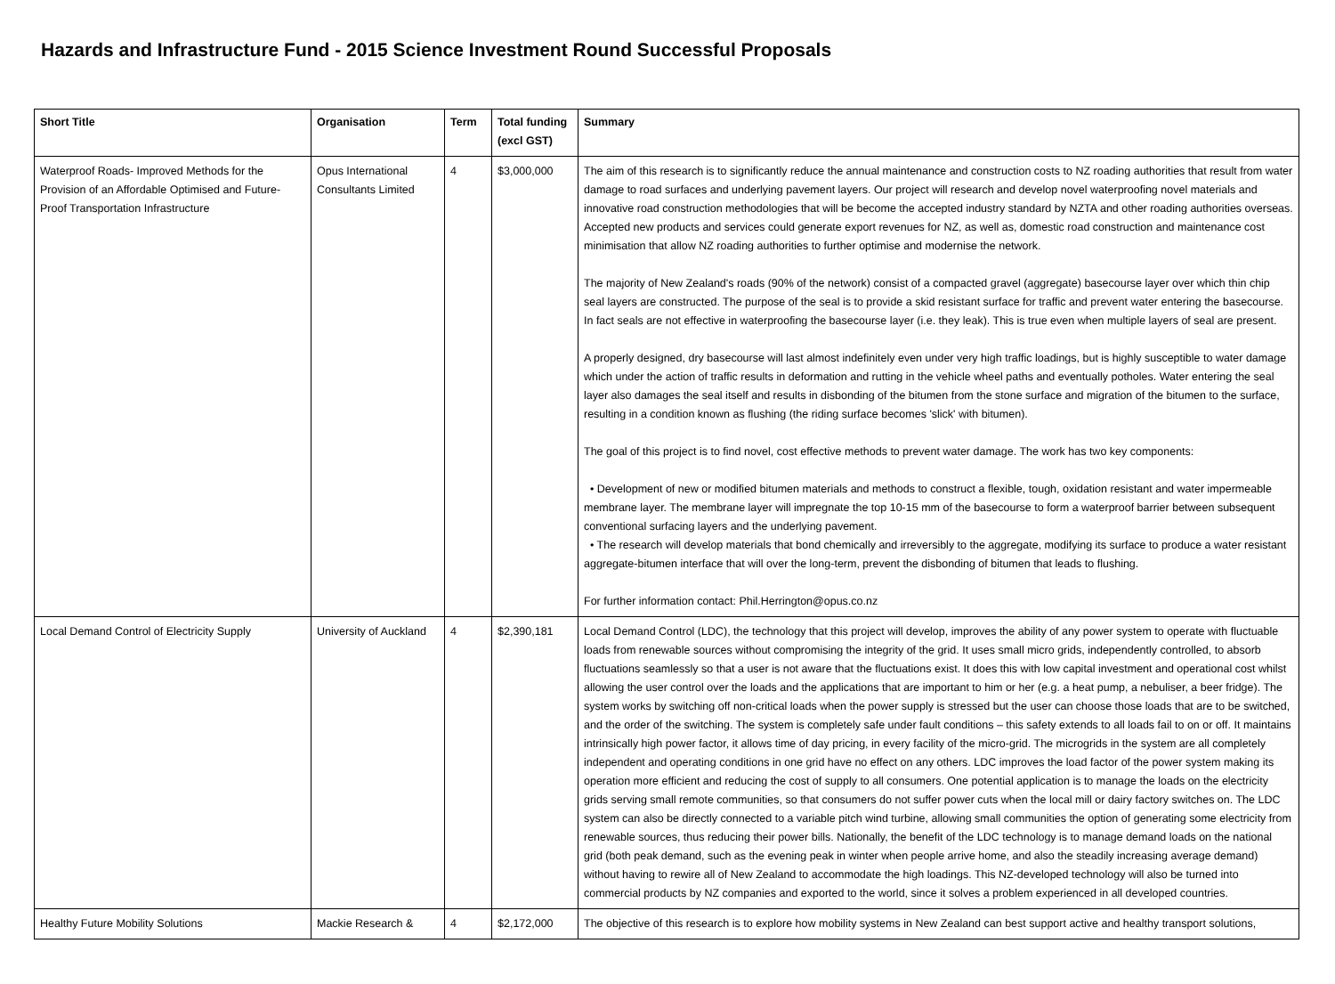Hazards and Infrastructure Fund - 2015 Science Investment Round Successful Proposals
| Short Title | Organisation | Term | Total funding (excl GST) | Summary |
| --- | --- | --- | --- | --- |
| Waterproof Roads- Improved Methods for the Provision of an Affordable Optimised and Future-Proof Transportation Infrastructure | Opus International Consultants Limited | 4 | $3,000,000 | The aim of this research is to significantly reduce the annual maintenance and construction costs to NZ roading authorities that result from water damage to road surfaces and underlying pavement layers. Our project will research and develop novel waterproofing novel materials and innovative road construction methodologies that will be become the accepted industry standard by NZTA and other roading authorities overseas. Accepted new products and services could generate export revenues for NZ, as well as, domestic road construction and maintenance cost minimisation that allow NZ roading authorities to further optimise and modernise the network. The majority of New Zealand's roads (90% of the network) consist of a compacted gravel (aggregate) basecourse layer over which thin chip seal layers are constructed. The purpose of the seal is to provide a skid resistant surface for traffic and prevent water entering the basecourse. In fact seals are not effective in waterproofing the basecourse layer (i.e. they leak). This is true even when multiple layers of seal are present. A properly designed, dry basecourse will last almost indefinitely even under very high traffic loadings, but is highly susceptible to water damage which under the action of traffic results in deformation and rutting in the vehicle wheel paths and eventually potholes. Water entering the seal layer also damages the seal itself and results in disbonding of the bitumen from the stone surface and migration of the bitumen to the surface, resulting in a condition known as flushing (the riding surface becomes 'slick' with bitumen). The goal of this project is to find novel, cost effective methods to prevent water damage. The work has two key components: • Development of new or modified bitumen materials and methods to construct a flexible, tough, oxidation resistant and water impermeable membrane layer. The membrane layer will impregnate the top 10-15 mm of the basecourse to form a waterproof barrier between subsequent conventional surfacing layers and the underlying pavement. • The research will develop materials that bond chemically and irreversibly to the aggregate, modifying its surface to produce a water resistant aggregate-bitumen interface that will over the long-term, prevent the disbonding of bitumen that leads to flushing. For further information contact: Phil.Herrington@opus.co.nz |
| Local Demand Control of Electricity Supply | University of Auckland | 4 | $2,390,181 | Local Demand Control (LDC), the technology that this project will develop, improves the ability of any power system to operate with fluctuable loads from renewable sources without compromising the integrity of the grid. It uses small micro grids, independently controlled, to absorb fluctuations seamlessly so that a user is not aware that the fluctuations exist. It does this with low capital investment and operational cost whilst allowing the user control over the loads and the applications that are important to him or her (e.g. a heat pump, a nebuliser, a beer fridge). The system works by switching off non-critical loads when the power supply is stressed but the user can choose those loads that are to be switched, and the order of the switching. The system is completely safe under fault conditions – this safety extends to all loads fail to on or off. It maintains intrinsically high power factor, it allows time of day pricing, in every facility of the micro-grid. The microgrids in the system are all completely independent and operating conditions in one grid have no effect on any others. LDC improves the load factor of the power system making its operation more efficient and reducing the cost of supply to all consumers. One potential application is to manage the loads on the electricity grids serving small remote communities, so that consumers do not suffer power cuts when the local mill or dairy factory switches on. The LDC system can also be directly connected to a variable pitch wind turbine, allowing small communities the option of generating some electricity from renewable sources, thus reducing their power bills. Nationally, the benefit of the LDC technology is to manage demand loads on the national grid (both peak demand, such as the evening peak in winter when people arrive home, and also the steadily increasing average demand) without having to rewire all of New Zealand to accommodate the high loadings. This NZ-developed technology will also be turned into commercial products by NZ companies and exported to the world, since it solves a problem experienced in all developed countries. |
| Healthy Future Mobility Solutions | Mackie Research & | 4 | $2,172,000 | The objective of this research is to explore how mobility systems in New Zealand can best support active and healthy transport solutions, |